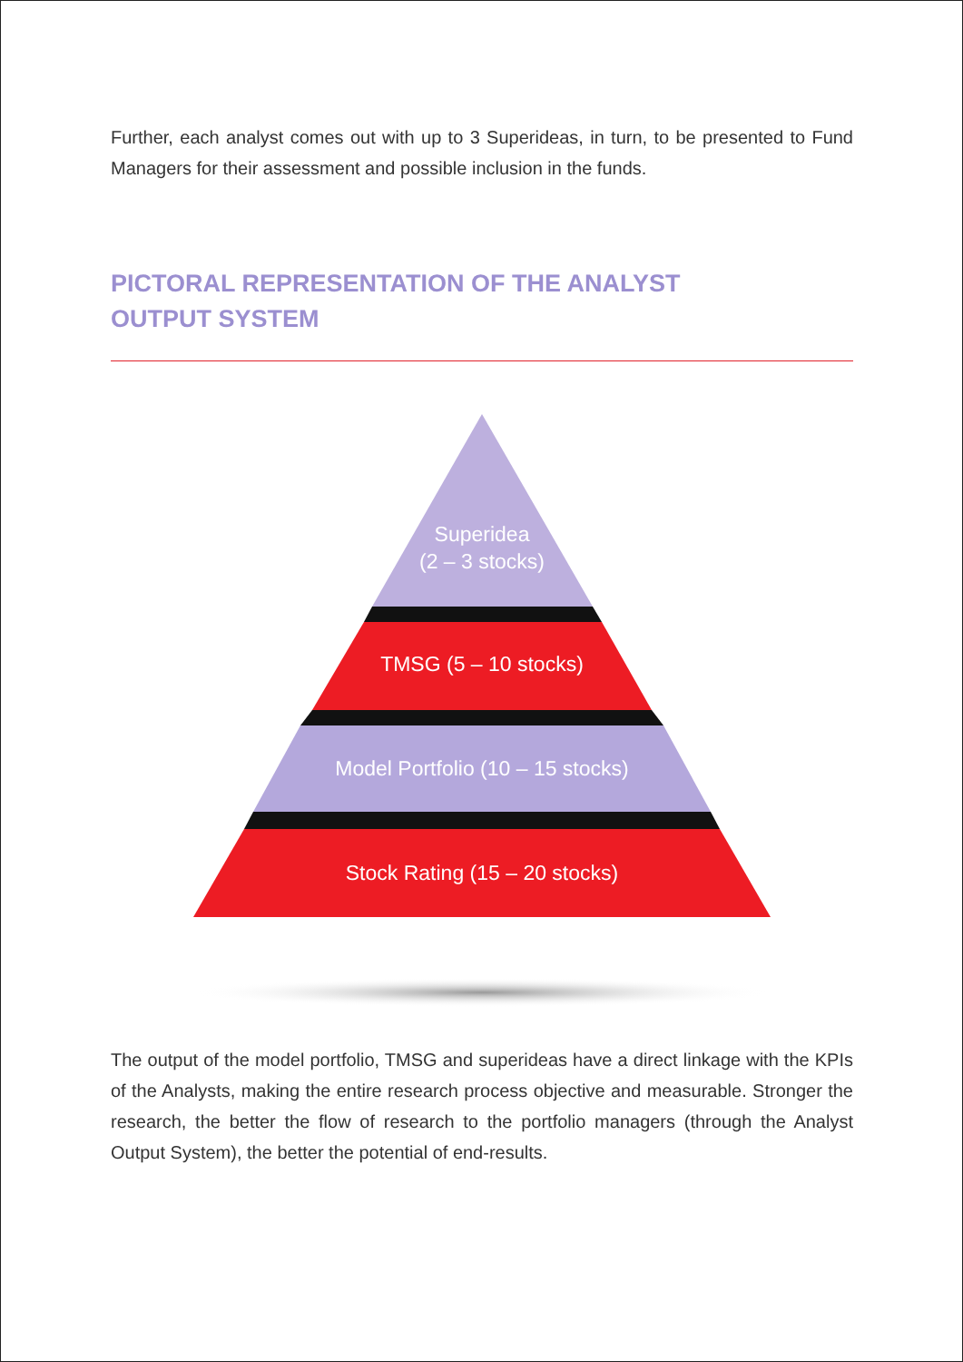Further, each analyst comes out with up to 3 Superideas, in turn, to be presented to Fund Managers for their assessment and possible inclusion in the funds.
PICTORAL REPRESENTATION OF THE ANALYST
OUTPUT SYSTEM
Superidea
(2 – 3 stocks)
TMSG (5 – 10 stocks)
Model Portfolio (10 – 15 stocks)
Stock Rating (15 – 20 stocks)
The output of the model portfolio, TMSG and superideas have a direct linkage with the KPIs of the Analysts, making the entire research process objective and measurable. Stronger the research, the better the flow of research to the portfolio managers (through the Analyst Output System), the better the potential of end-results.